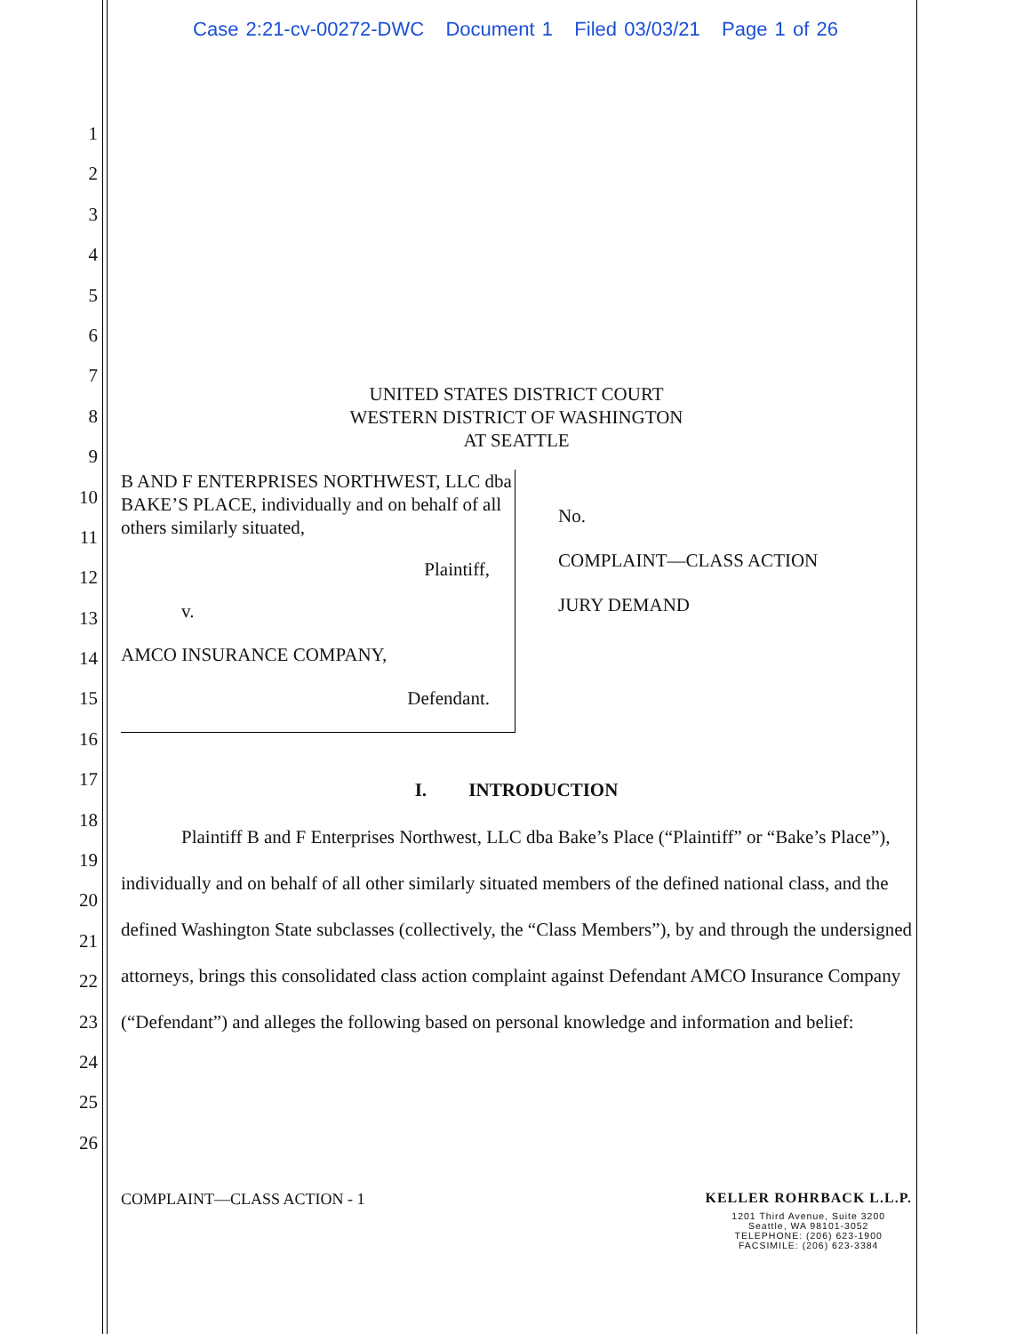Case 2:21-cv-00272-DWC Document 1 Filed 03/03/21 Page 1 of 26
1
2
3
4
5
6
7
8
9
10
11
12
13
14
15
16
17
18
19
20
21
22
23
24
25
26
UNITED STATES DISTRICT COURT
WESTERN DISTRICT OF WASHINGTON
AT SEATTLE
B AND F ENTERPRISES NORTHWEST, LLC dba BAKE’S PLACE, individually and on behalf of all others similarly situated,
Plaintiff,
v.
AMCO INSURANCE COMPANY,
Defendant.
No.
COMPLAINT—CLASS ACTION
JURY DEMAND
I. INTRODUCTION
Plaintiff B and F Enterprises Northwest, LLC dba Bake’s Place (“Plaintiff” or “Bake’s Place”), individually and on behalf of all other similarly situated members of the defined national class, and the defined Washington State subclasses (collectively, the “Class Members”), by and through the undersigned attorneys, brings this consolidated class action complaint against Defendant AMCO Insurance Company (“Defendant”) and alleges the following based on personal knowledge and information and belief:
COMPLAINT—CLASS ACTION - 1 KELLER ROHRBACK L.L.P.
1201 Third Avenue, Suite 3200
Seattle, WA 98101-3052
TELEPHONE: (206) 623-1900
FACSIMILE: (206) 623-3384